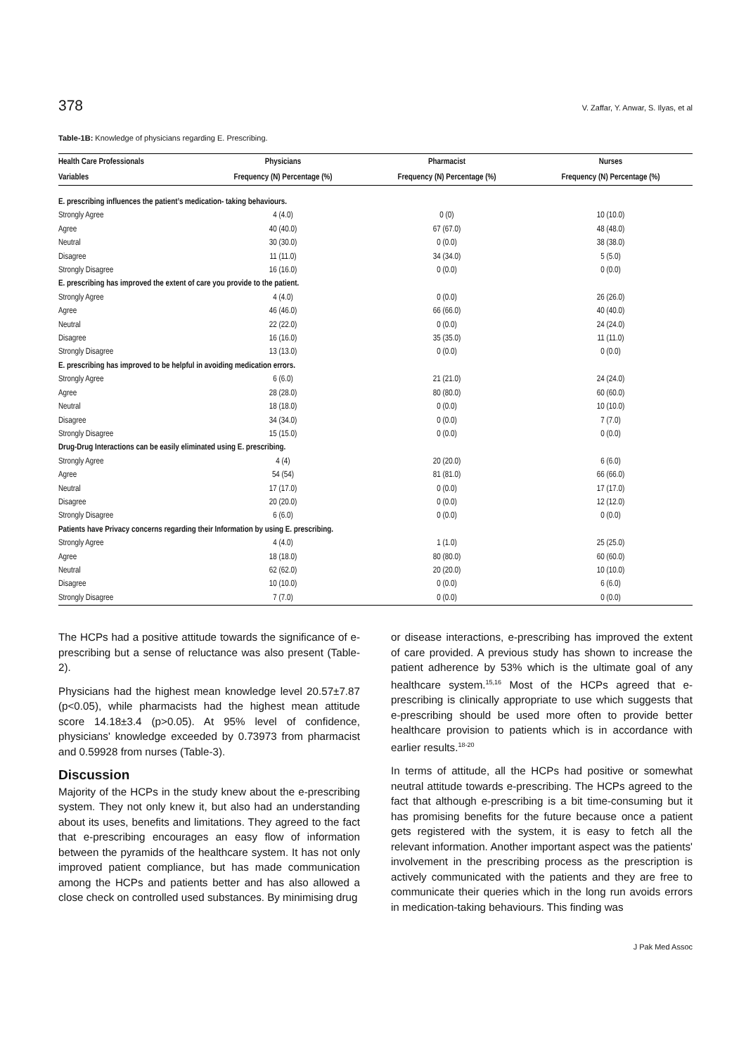378 V. Zaffar, Y. Anwar, S. Ilyas, et al
Table-1B: Knowledge of physicians regarding E. Prescribing.
| Health Care Professionals | Physicians | Pharmacist | Nurses |
| --- | --- | --- | --- |
| Variables | Frequency (N) Percentage (%) | Frequency (N) Percentage (%) | Frequency (N) Percentage (%) |
| E. prescribing influences the patient’s medication- taking behaviours. | | | |
| Strongly Agree | 4 (4.0) | 0 (0) | 10 (10.0) |
| Agree | 40 (40.0) | 67 (67.0) | 48 (48.0) |
| Neutral | 30 (30.0) | 0 (0.0) | 38 (38.0) |
| Disagree | 11 (11.0) | 34 (34.0) | 5 (5.0) |
| Strongly Disagree | 16 (16.0) | 0 (0.0) | 0 (0.0) |
| E. prescribing has improved the extent of care you provide to the patient. | | | |
| Strongly Agree | 4 (4.0) | 0 (0.0) | 26 (26.0) |
| Agree | 46 (46.0) | 66 (66.0) | 40 (40.0) |
| Neutral | 22 (22.0) | 0 (0.0) | 24 (24.0) |
| Disagree | 16 (16.0) | 35 (35.0) | 11 (11.0) |
| Strongly Disagree | 13 (13.0) | 0 (0.0) | 0 (0.0) |
| E. prescribing has improved to be helpful in avoiding medication errors. | | | |
| Strongly Agree | 6 (6.0) | 21 (21.0) | 24 (24.0) |
| Agree | 28 (28.0) | 80 (80.0) | 60 (60.0) |
| Neutral | 18 (18.0) | 0 (0.0) | 10 (10.0) |
| Disagree | 34 (34.0) | 0 (0.0) | 7 (7.0) |
| Strongly Disagree | 15 (15.0) | 0 (0.0) | 0 (0.0) |
| Drug-Drug Interactions can be easily eliminated using E. prescribing. | | | |
| Strongly Agree | 4 (4) | 20 (20.0) | 6 (6.0) |
| Agree | 54 (54) | 81 (81.0) | 66 (66.0) |
| Neutral | 17 (17.0) | 0 (0.0) | 17 (17.0) |
| Disagree | 20 (20.0) | 0 (0.0) | 12 (12.0) |
| Strongly Disagree | 6 (6.0) | 0 (0.0) | 0 (0.0) |
| Patients have Privacy concerns regarding their Information by using E. prescribing. | | | |
| Strongly Agree | 4 (4.0) | 1 (1.0) | 25 (25.0) |
| Agree | 18 (18.0) | 80 (80.0) | 60 (60.0) |
| Neutral | 62 (62.0) | 20 (20.0) | 10 (10.0) |
| Disagree | 10 (10.0) | 0 (0.0) | 6 (6.0) |
| Strongly Disagree | 7 (7.0) | 0 (0.0) | 0 (0.0) |
The HCPs had a positive attitude towards the significance of e-prescribing but a sense of reluctance was also present (Table-2).
Physicians had the highest mean knowledge level 20.57±7.87 (p<0.05), while pharmacists had the highest mean attitude score 14.18±3.4 (p>0.05). At 95% level of confidence, physicians' knowledge exceeded by 0.73973 from pharmacist and 0.59928 from nurses (Table-3).
Discussion
Majority of the HCPs in the study knew about the e-prescribing system. They not only knew it, but also had an understanding about its uses, benefits and limitations. They agreed to the fact that e-prescribing encourages an easy flow of information between the pyramids of the healthcare system. It has not only improved patient compliance, but has made communication among the HCPs and patients better and has also allowed a close check on controlled used substances. By minimising drug
or disease interactions, e-prescribing has improved the extent of care provided. A previous study has shown to increase the patient adherence by 53% which is the ultimate goal of any healthcare system.<sup>15,16</sup> Most of the HCPs agreed that e-prescribing is clinically appropriate to use which suggests that e-prescribing should be used more often to provide better healthcare provision to patients which is in accordance with earlier results.<sup>18-20</sup>
In terms of attitude, all the HCPs had positive or somewhat neutral attitude towards e-prescribing. The HCPs agreed to the fact that although e-prescribing is a bit time-consuming but it has promising benefits for the future because once a patient gets registered with the system, it is easy to fetch all the relevant information. Another important aspect was the patients' involvement in the prescribing process as the prescription is actively communicated with the patients and they are free to communicate their queries which in the long run avoids errors in medication-taking behaviours. This finding was
J Pak Med Assoc